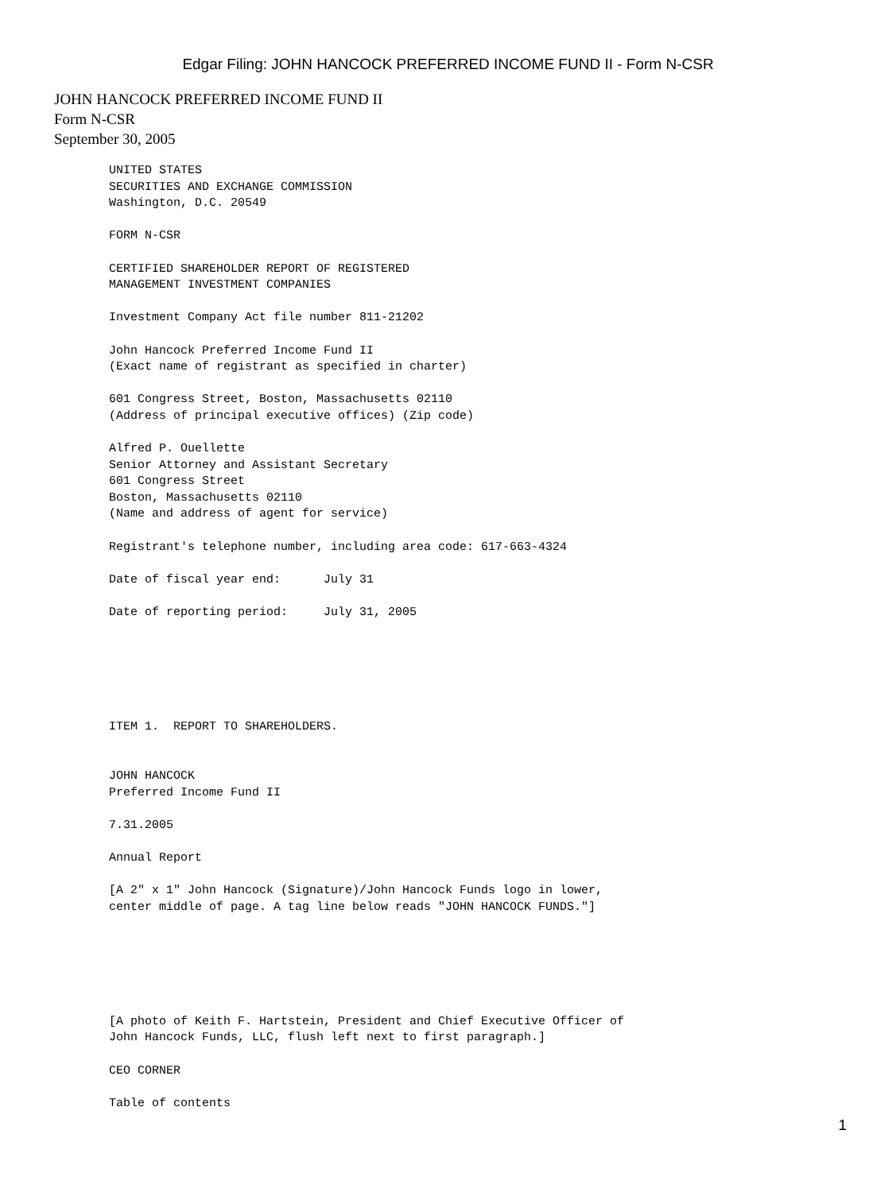Edgar Filing: JOHN HANCOCK PREFERRED INCOME FUND II - Form N-CSR
JOHN HANCOCK PREFERRED INCOME FUND II
Form N-CSR
September 30, 2005
UNITED STATES
SECURITIES AND EXCHANGE COMMISSION
Washington, D.C. 20549

FORM N-CSR

CERTIFIED SHAREHOLDER REPORT OF REGISTERED
MANAGEMENT INVESTMENT COMPANIES

Investment Company Act file number 811-21202

John Hancock Preferred Income Fund II
(Exact name of registrant as specified in charter)

601 Congress Street, Boston, Massachusetts 02110
(Address of principal executive offices) (Zip code)

Alfred P. Ouellette
Senior Attorney and Assistant Secretary
601 Congress Street
Boston, Massachusetts 02110
(Name and address of agent for service)

Registrant's telephone number, including area code: 617-663-4324

Date of fiscal year end:      July 31

Date of reporting period:     July 31, 2005






ITEM 1.  REPORT TO SHAREHOLDERS.


JOHN HANCOCK
Preferred Income Fund II

7.31.2005

Annual Report

[A 2" x 1" John Hancock (Signature)/John Hancock Funds logo in lower,
center middle of page. A tag line below reads "JOHN HANCOCK FUNDS."]






[A photo of Keith F. Hartstein, President and Chief Executive Officer of
John Hancock Funds, LLC, flush left next to first paragraph.]

CEO CORNER

Table of contents
1